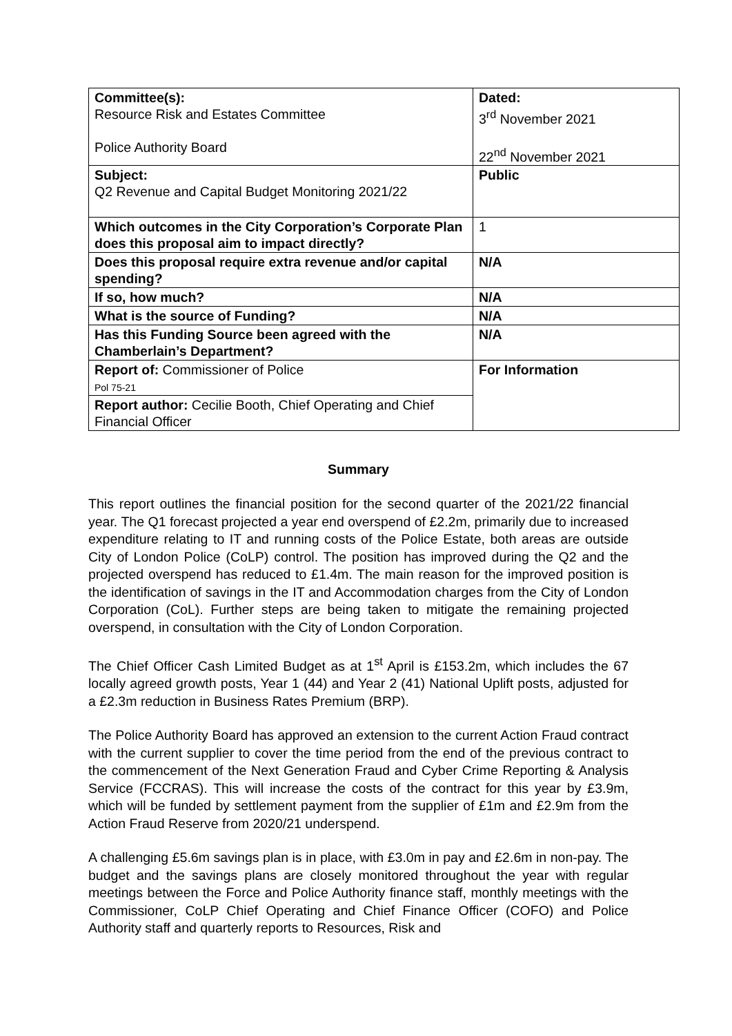| Committee(s): Resource Risk and Estates Committee Police Authority Board | Dated: 3<sup>rd</sup> November 2021 22<sup>nd</sup> November 2021 |
| Subject: Q2 Revenue and Capital Budget Monitoring 2021/22 | Public |
| Which outcomes in the City Corporation’s Corporate Plan does this proposal aim to impact directly? | 1 |
| Does this proposal require extra revenue and/or capital spending? | N/A |
| If so, how much? | N/A |
| What is the source of Funding? | N/A |
| Has this Funding Source been agreed with the Chamberlain’s Department? | N/A |
| Report of: Commissioner of Police Pol 75-21 | For Information |
| Report author: Cecilie Booth, Chief Operating and Chief Financial Officer | |
Summary
This report outlines the financial position for the second quarter of the 2021/22 financial year. The Q1 forecast projected a year end overspend of £2.2m, primarily due to increased expenditure relating to IT and running costs of the Police Estate, both areas are outside City of London Police (CoLP) control. The position has improved during the Q2 and the projected overspend has reduced to £1.4m. The main reason for the improved position is the identification of savings in the IT and Accommodation charges from the City of London Corporation (CoL). Further steps are being taken to mitigate the remaining projected overspend, in consultation with the City of London Corporation.
The Chief Officer Cash Limited Budget as at 1<sup>st</sup> April is £153.2m, which includes the 67 locally agreed growth posts, Year 1 (44) and Year 2 (41) National Uplift posts, adjusted for a £2.3m reduction in Business Rates Premium (BRP).
The Police Authority Board has approved an extension to the current Action Fraud contract with the current supplier to cover the time period from the end of the previous contract to the commencement of the Next Generation Fraud and Cyber Crime Reporting & Analysis Service (FCCRAS). This will increase the costs of the contract for this year by £3.9m, which will be funded by settlement payment from the supplier of £1m and £2.9m from the Action Fraud Reserve from 2020/21 underspend.
A challenging £5.6m savings plan is in place, with £3.0m in pay and £2.6m in non-pay. The budget and the savings plans are closely monitored throughout the year with regular meetings between the Force and Police Authority finance staff, monthly meetings with the Commissioner, CoLP Chief Operating and Chief Finance Officer (COFO) and Police Authority staff and quarterly reports to Resources, Risk and